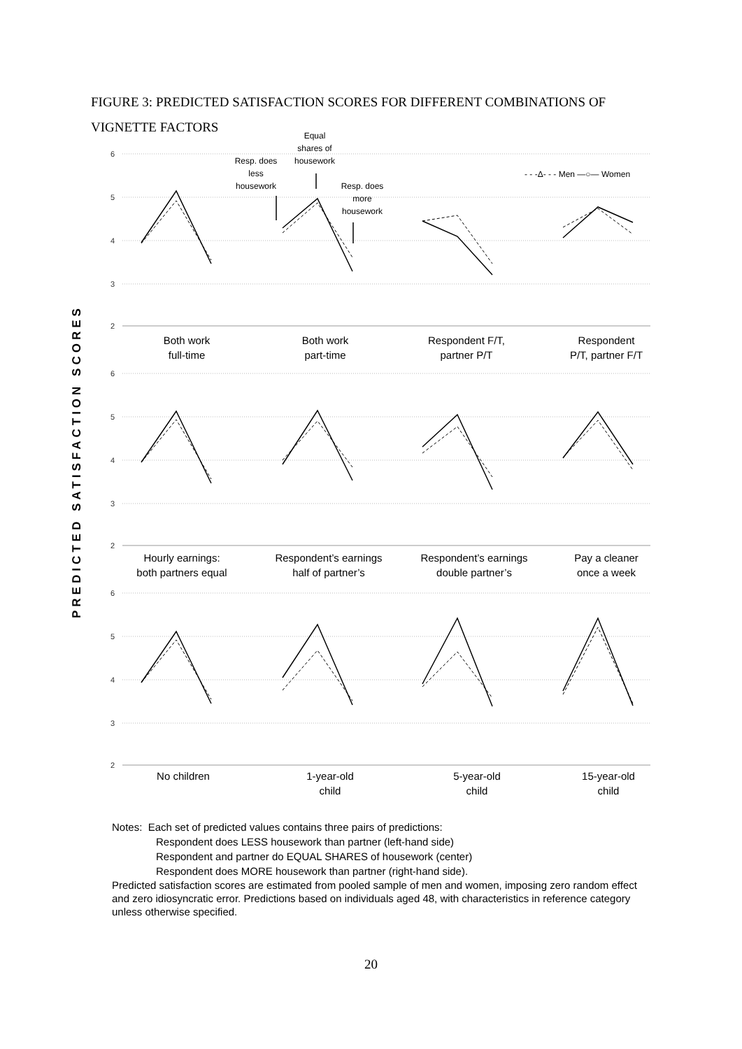FIGURE 3: PREDICTED SATISFACTION SCORES FOR DIFFERENT COMBINATIONS OF VIGNETTE FACTORS
PREDICTED SATISFACTION SCORES
6
5
4
3
2
6
5
4
3
2
6
5
4
3
2
Both work
full-time
Both work
part-time
Respondent F/T,
partner P/T
Respondent
P/T, partner F/T
Hourly earnings:
both partners equal
Respondent’s earnings
half of partner’s
Respondent’s earnings
double partner’s
Pay a cleaner
once a week
No children
1-year-old
child
5-year-old
child
15-year-old
child
Equal
shares of
housework
Resp. does
less
housework
Resp. does
more
housework
- - -Δ- - - Men —○— Women
Notes: Each set of predicted values contains three pairs of predictions:
Respondent does LESS housework than partner (left-hand side)
Respondent and partner do EQUAL SHARES of housework (center)
Respondent does MORE housework than partner (right-hand side).
Predicted satisfaction scores are estimated from pooled sample of men and women, imposing zero random effect and zero idiosyncratic error. Predictions based on individuals aged 48, with characteristics in reference category unless otherwise specified.
20